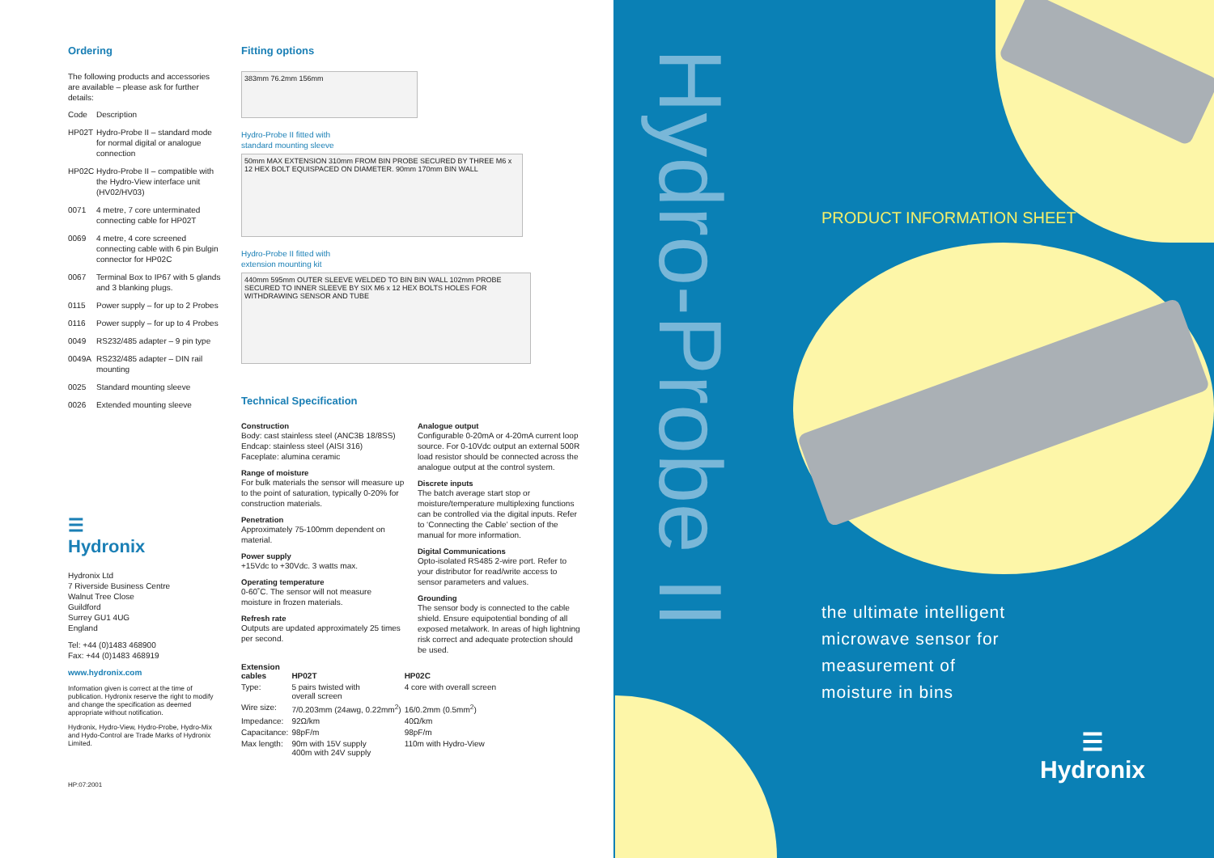Ordering
The following products and accessories are available – please ask for further details:
Code Description
HP02T Hydro-Probe II – standard mode for normal digital or analogue connection
HP02C Hydro-Probe II – compatible with the Hydro-View interface unit (HV02/HV03)
0071 4 metre, 7 core unterminated connecting cable for HP02T
0069 4 metre, 4 core screened connecting cable with 6 pin Bulgin connector for HP02C
0067 Terminal Box to IP67 with 5 glands and 3 blanking plugs.
0115 Power supply – for up to 2 Probes
0116 Power supply – for up to 4 Probes
0049 RS232/485 adapter – 9 pin type
0049A RS232/485 adapter – DIN rail mounting
0025 Standard mounting sleeve
0026 Extended mounting sleeve
☰
Hydronix
Hydronix Ltd
7 Riverside Business Centre
Walnut Tree Close
Guildford
Surrey GU1 4UG
England
Tel: +44 (0)1483 468900
Fax: +44 (0)1483 468919
www.hydronix.com
Information given is correct at the time of publication. Hydronix reserve the right to modify and change the specification as deemed appropriate without notification.
Hydronix, Hydro-View, Hydro-Probe, Hydro-Mix and Hydo-Control are Trade Marks of Hydronix Limited.
HP:07:2001
Fitting options
383mm 76.2mm 156mm
Hydro-Probe II fitted with
standard mounting sleeve
50mm MAX EXTENSION 310mm FROM BIN PROBE SECURED BY THREE M6 x 12 HEX BOLT EQUISPACED ON DIAMETER. 90mm 170mm BIN WALL
Hydro-Probe II fitted with
extension mounting kit
440mm 595mm OUTER SLEEVE WELDED TO BIN BIN WALL 102mm PROBE SECURED TO INNER SLEEVE BY SIX M6 x 12 HEX BOLTS HOLES FOR WITHDRAWING SENSOR AND TUBE
Technical Specification
Construction
Body: cast stainless steel (ANC3B 18/8SS)
Endcap: stainless steel (AISI 316)
Faceplate: alumina ceramic
Range of moisture
For bulk materials the sensor will measure up to the point of saturation, typically 0-20% for construction materials.
Penetration
Approximately 75-100mm dependent on material.
Power supply
+15Vdc to +30Vdc. 3 watts max.
Operating temperature
0-60˚C. The sensor will not measure moisture in frozen materials.
Refresh rate
Outputs are updated approximately 25 times per second.
Analogue output
Configurable 0-20mA or 4-20mA current loop source. For 0-10Vdc output an external 500R load resistor should be connected across the analogue output at the control system.
Discrete inputs
The batch average start stop or moisture/temperature multiplexing functions can be controlled via the digital inputs. Refer to ‘Connecting the Cable’ section of the manual for more information.
Digital Communications
Opto-isolated RS485 2-wire port. Refer to your distributor for read/write access to sensor parameters and values.
Grounding
The sensor body is connected to the cable shield. Ensure equipotential bonding of all exposed metalwork. In areas of high lightning risk correct and adequate protection should be used.
| Extension cables | HP02T | HP02C |
| --- | --- | --- |
| Type: | 5 pairs twisted with overall screen | 4 core with overall screen |
| Wire size: | 7/0.203mm (24awg, 0.22mm<sup>2</sup>) | 16/0.2mm (0.5mm<sup>2</sup>) |
| Impedance: | 92Ω/km | 40Ω/km |
| Capacitance: | 98pF/m | 98pF/m |
| Max length: | 90m with 15V supply 400m with 24V supply | 110m with Hydro-View |
Hydro-Probe II
PRODUCT INFORMATION SHEET
the ultimate intelligent
microwave sensor for
measurement of
moisture in bins
☰
Hydronix